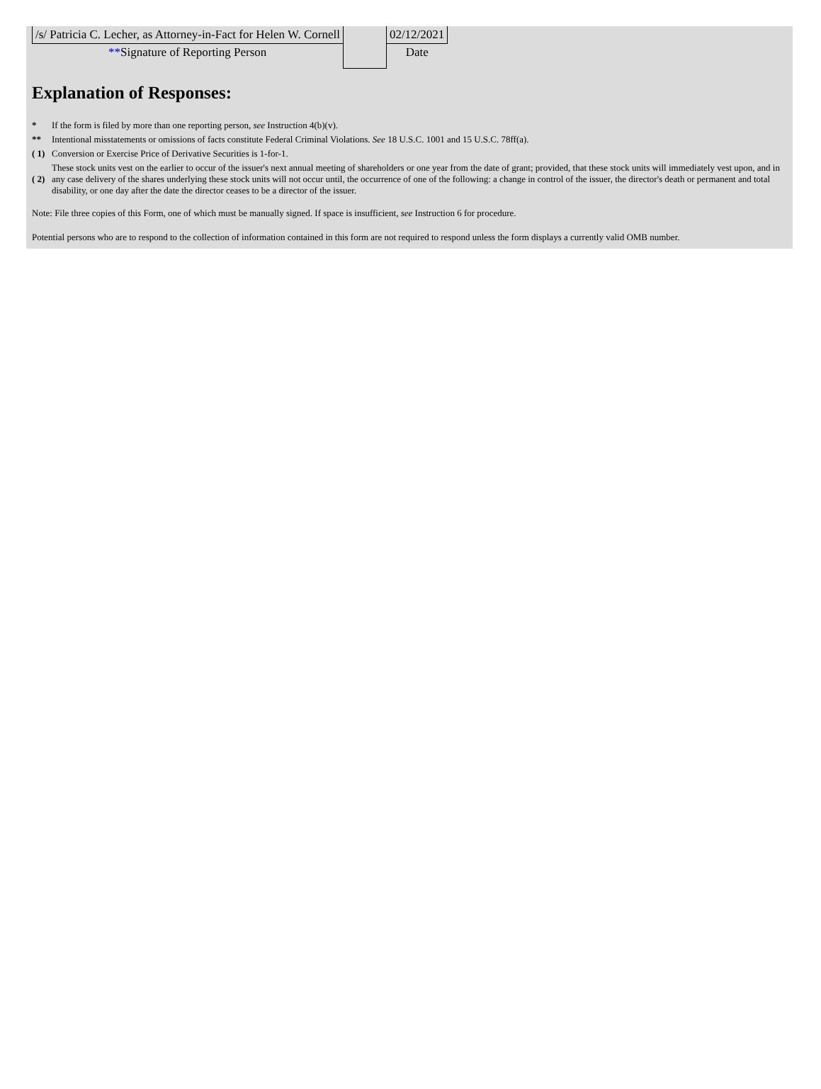| /s/ Patricia C. Lecher, as Attorney-in-Fact for Helen W. Cornell | | 02/12/2021 |
| ** Signature of Reporting Person | | Date |
Explanation of Responses:
| * | If the form is filed by more than one reporting person, see Instruction 4(b)(v). |
| ** | Intentional misstatements or omissions of facts constitute Federal Criminal Violations. See 18 U.S.C. 1001 and 15 U.S.C. 78ff(a). |
| ( 1) | Conversion or Exercise Price of Derivative Securities is 1-for-1. |
| ( 2) | These stock units vest on the earlier to occur of the issuer's next annual meeting of shareholders or one year from the date of grant; provided, that these stock units will immediately vest upon, and in any case delivery of the shares underlying these stock units will not occur until, the occurrence of one of the following: a change in control of the issuer, the director's death or permanent and total disability, or one day after the date the director ceases to be a director of the issuer. |
Note: File three copies of this Form, one of which must be manually signed. If space is insufficient, see Instruction 6 for procedure.
Potential persons who are to respond to the collection of information contained in this form are not required to respond unless the form displays a currently valid OMB number.